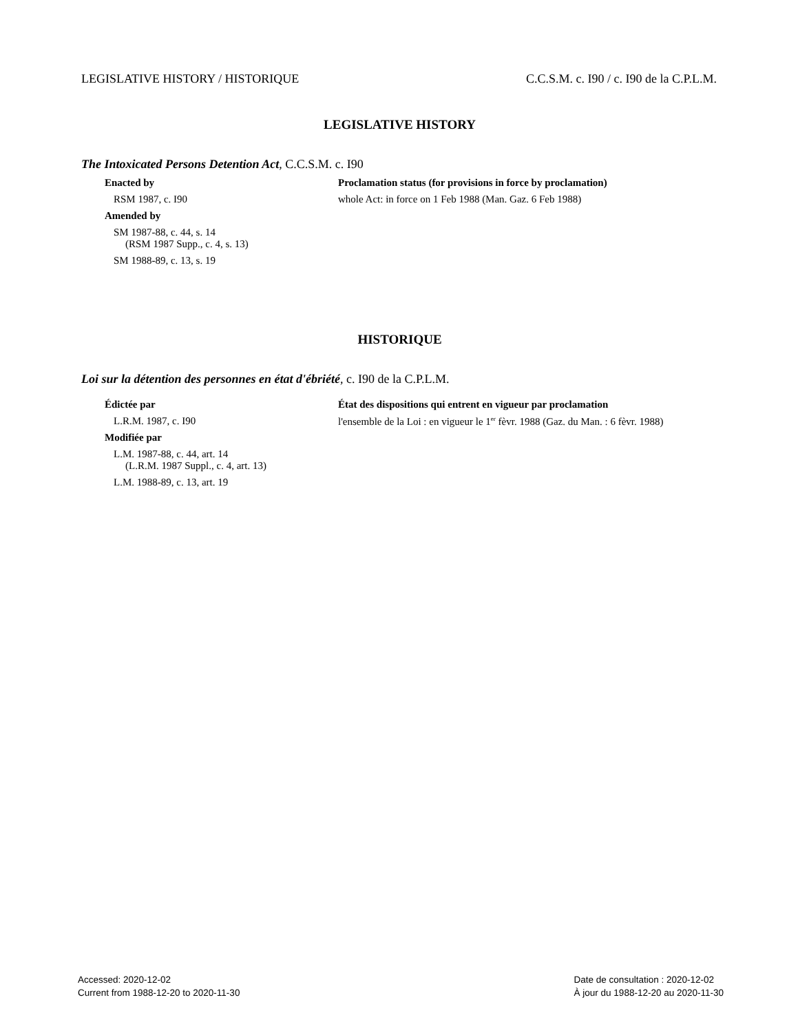LEGISLATIVE HISTORY / HISTORIQUE C.C.S.M. c. I90 / c. I90 de la C.P.L.M.
LEGISLATIVE HISTORY
The Intoxicated Persons Detention Act, C.C.S.M. c. I90
Enacted by
RSM 1987, c. I90
Amended by
SM 1987-88, c. 44, s. 14
(RSM 1987 Supp., c. 4, s. 13)
SM 1988-89, c. 13, s. 19
Proclamation status (for provisions in force by proclamation)
whole Act: in force on 1 Feb 1988 (Man. Gaz. 6 Feb 1988)
HISTORIQUE
Loi sur la détention des personnes en état d'ébriété, c. I90 de la C.P.L.M.
Édictée par
L.R.M. 1987, c. I90
Modifiée par
L.M. 1987-88, c. 44, art. 14
(L.R.M. 1987 Suppl., c. 4, art. 13)
L.M. 1988-89, c. 13, art. 19
État des dispositions qui entrent en vigueur par proclamation
l'ensemble de la Loi : en vigueur le 1<sup>er</sup> fèvr. 1988 (Gaz. du Man. : 6 fèvr. 1988)
Accessed: 2020-12-02
Current from 1988-12-20 to 2020-11-30
Date de consultation : 2020-12-02
À jour du 1988-12-20 au 2020-11-30